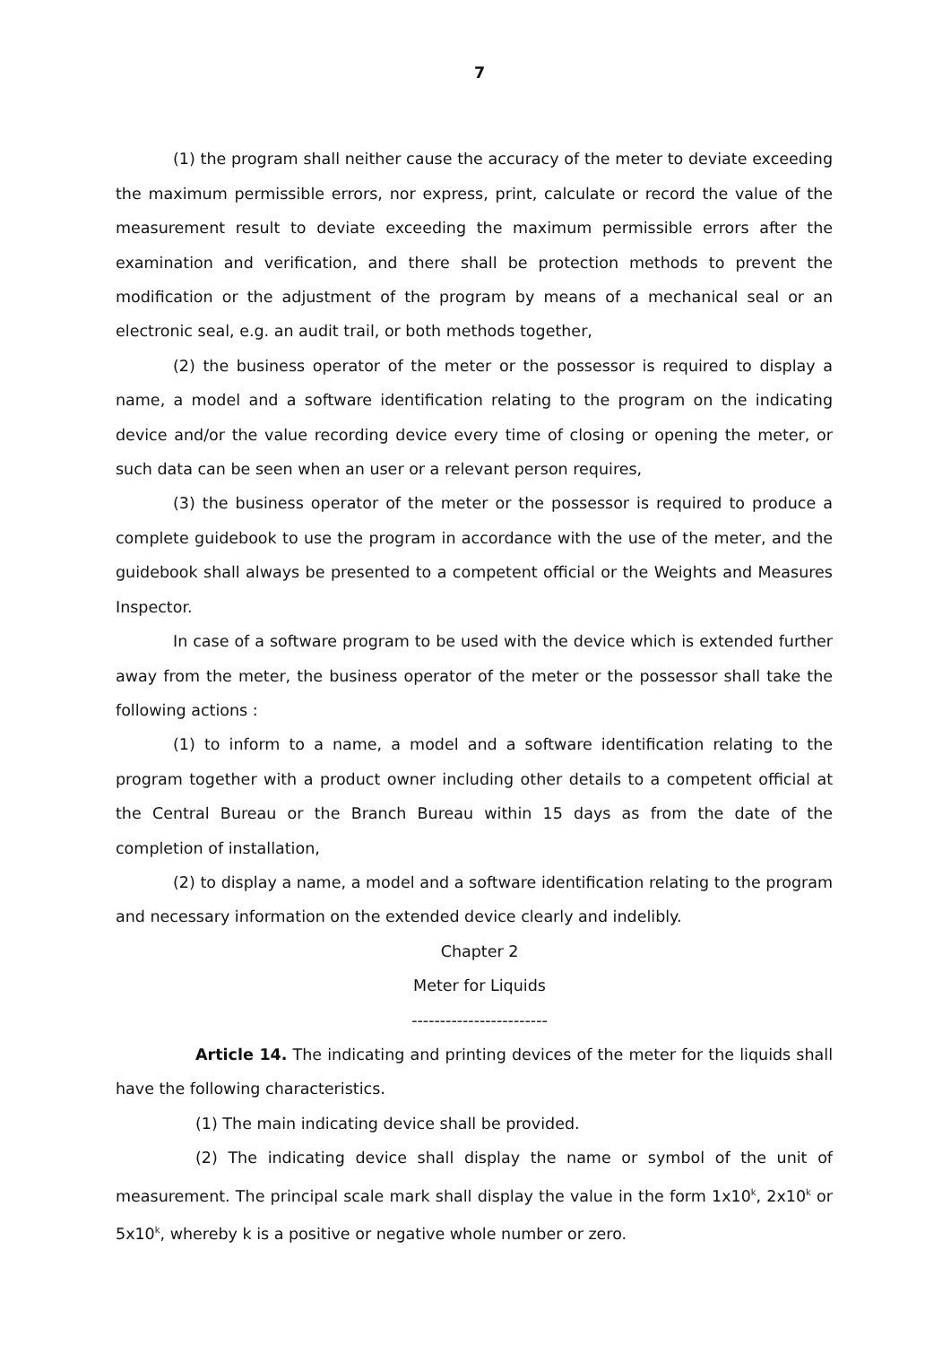7
(1) the program shall neither cause the accuracy of the meter to deviate exceeding the maximum permissible errors, nor express, print, calculate or record the value of the measurement result to deviate exceeding the maximum permissible errors after the examination and verification, and there shall be protection methods to prevent the modification or the adjustment of the program by means of a mechanical seal or an electronic seal, e.g. an audit trail, or both methods together,
(2) the business operator of the meter or the possessor is required to display a name, a model and a software identification relating to the program on the indicating device and/or the value recording device every time of closing or opening the meter, or such data can be seen when an user or a relevant person requires,
(3) the business operator of the meter or the possessor is required to produce a complete guidebook to use the program in accordance with the use of the meter, and the guidebook shall always be presented to a competent official or the Weights and Measures Inspector.
In case of a software program to be used with the device which is extended further away from the meter, the business operator of the meter or the possessor shall take the following actions :
(1) to inform to a name, a model and a software identification relating to the program together with a product owner including other details to a competent official at the Central Bureau or the Branch Bureau within 15 days as from the date of the completion of installation,
(2) to display a name, a model and a software identification relating to the program and necessary information on the extended device clearly and indelibly.
Chapter 2
Meter for Liquids
------------------------
Article 14. The indicating and printing devices of the meter for the liquids shall have the following characteristics.
(1) The main indicating device shall be provided.
(2) The indicating device shall display the name or symbol of the unit of measurement. The principal scale mark shall display the value in the form 1x10<sup>k</sup>, 2x10<sup>k</sup> or 5x10<sup>k</sup>, whereby k is a positive or negative whole number or zero.